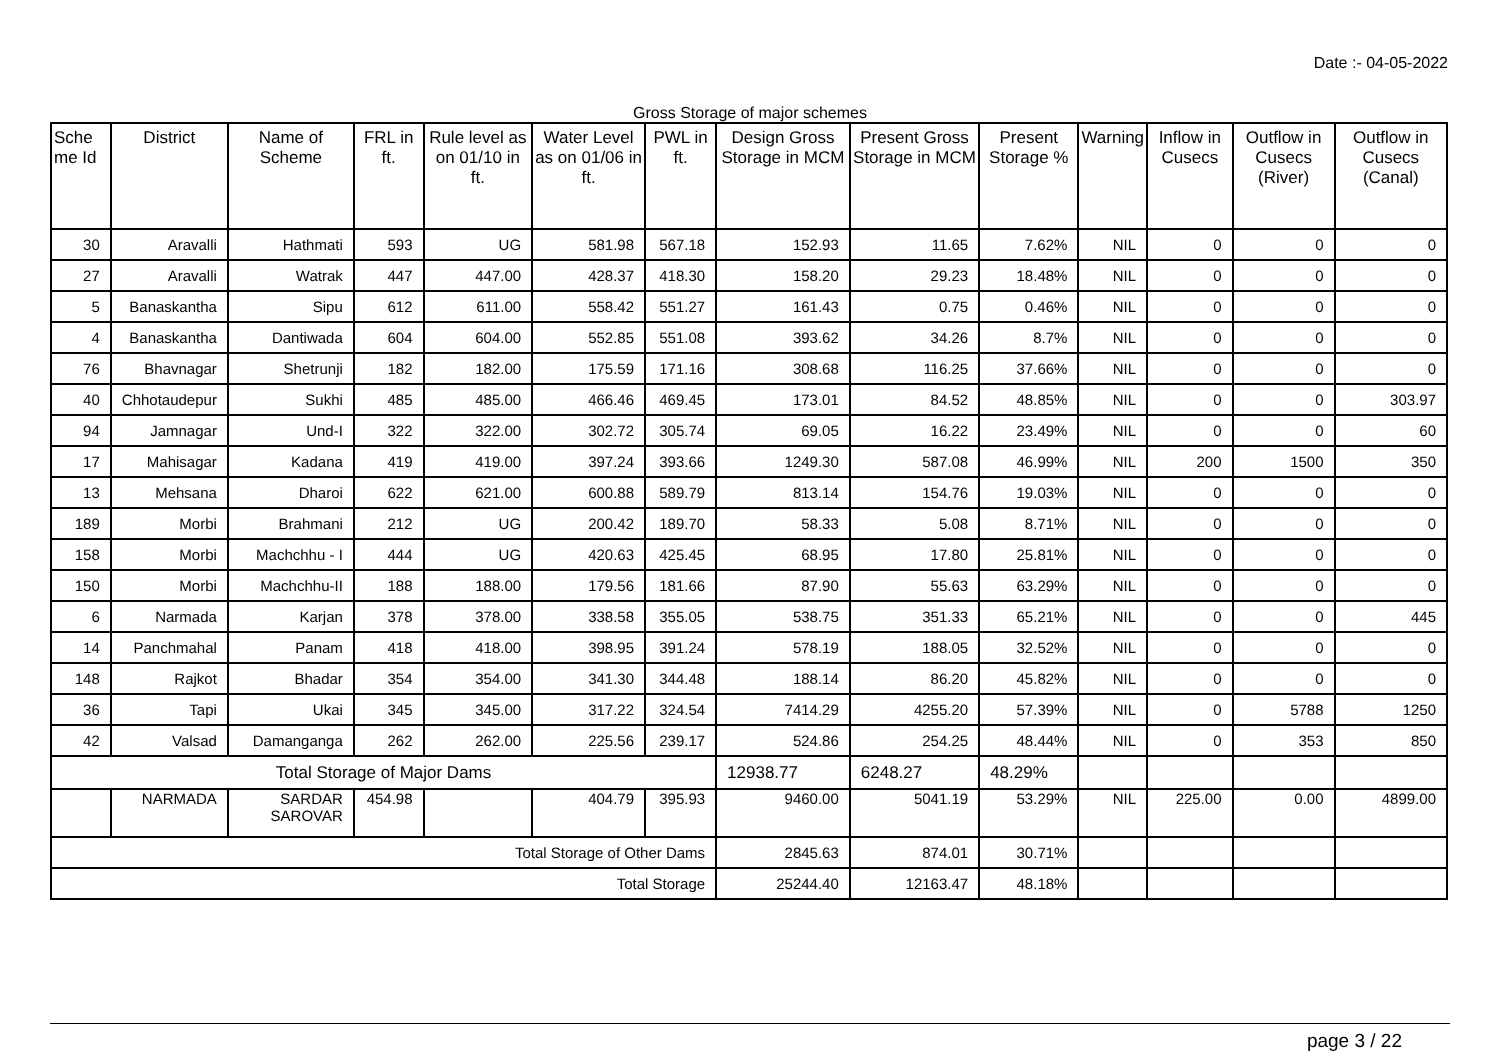Date :- 04-05-2022
Gross Storage of major schemes
| Sche me Id | District | Name of Scheme | FRL in ft. | Rule level as on 01/10 in ft. | Water Level as on 01/06 in ft. | PWL in ft. | Design Gross Storage in MCM | Present Gross Storage in MCM | Present Storage % | Warning | Inflow in Cusecs | Outflow in Cusecs (River) | Outflow in Cusecs (Canal) |
| --- | --- | --- | --- | --- | --- | --- | --- | --- | --- | --- | --- | --- | --- |
| 30 | Aravalli | Hathmati | 593 | UG | 581.98 | 567.18 | 152.93 | 11.65 | 7.62% | NIL | 0 | 0 | 0 |
| 27 | Aravalli | Watrak | 447 | 447.00 | 428.37 | 418.30 | 158.20 | 29.23 | 18.48% | NIL | 0 | 0 | 0 |
| 5 | Banaskantha | Sipu | 612 | 611.00 | 558.42 | 551.27 | 161.43 | 0.75 | 0.46% | NIL | 0 | 0 | 0 |
| 4 | Banaskantha | Dantiwada | 604 | 604.00 | 552.85 | 551.08 | 393.62 | 34.26 | 8.7% | NIL | 0 | 0 | 0 |
| 76 | Bhavnagar | Shetrunji | 182 | 182.00 | 175.59 | 171.16 | 308.68 | 116.25 | 37.66% | NIL | 0 | 0 | 0 |
| 40 | Chhotaudepur | Sukhi | 485 | 485.00 | 466.46 | 469.45 | 173.01 | 84.52 | 48.85% | NIL | 0 | 0 | 303.97 |
| 94 | Jamnagar | Und-I | 322 | 322.00 | 302.72 | 305.74 | 69.05 | 16.22 | 23.49% | NIL | 0 | 0 | 60 |
| 17 | Mahisagar | Kadana | 419 | 419.00 | 397.24 | 393.66 | 1249.30 | 587.08 | 46.99% | NIL | 200 | 1500 | 350 |
| 13 | Mehsana | Dharoi | 622 | 621.00 | 600.88 | 589.79 | 813.14 | 154.76 | 19.03% | NIL | 0 | 0 | 0 |
| 189 | Morbi | Brahmani | 212 | UG | 200.42 | 189.70 | 58.33 | 5.08 | 8.71% | NIL | 0 | 0 | 0 |
| 158 | Morbi | Machchhu - I | 444 | UG | 420.63 | 425.45 | 68.95 | 17.80 | 25.81% | NIL | 0 | 0 | 0 |
| 150 | Morbi | Machchhu-II | 188 | 188.00 | 179.56 | 181.66 | 87.90 | 55.63 | 63.29% | NIL | 0 | 0 | 0 |
| 6 | Narmada | Karjan | 378 | 378.00 | 338.58 | 355.05 | 538.75 | 351.33 | 65.21% | NIL | 0 | 0 | 445 |
| 14 | Panchmahal | Panam | 418 | 418.00 | 398.95 | 391.24 | 578.19 | 188.05 | 32.52% | NIL | 0 | 0 | 0 |
| 148 | Rajkot | Bhadar | 354 | 354.00 | 341.30 | 344.48 | 188.14 | 86.20 | 45.82% | NIL | 0 | 0 | 0 |
| 36 | Tapi | Ukai | 345 | 345.00 | 317.22 | 324.54 | 7414.29 | 4255.20 | 57.39% | NIL | 0 | 5788 | 1250 |
| 42 | Valsad | Damanganga | 262 | 262.00 | 225.56 | 239.17 | 524.86 | 254.25 | 48.44% | NIL | 0 | 353 | 850 |
| Total Storage of Major Dams | | | | | | | 12938.77 | 6248.27 | 48.29% | | | | |
| | NARMADA | SARDAR SAROVAR | 454.98 | | 404.79 | 395.93 | 9460.00 | 5041.19 | 53.29% | NIL | 225.00 | 0.00 | 4899.00 |
| Total Storage of Other Dams | | | | | | | 2845.63 | 874.01 | 30.71% | | | | |
| Total Storage | | | | | | | 25244.40 | 12163.47 | 48.18% | | | | |
page 3 / 22